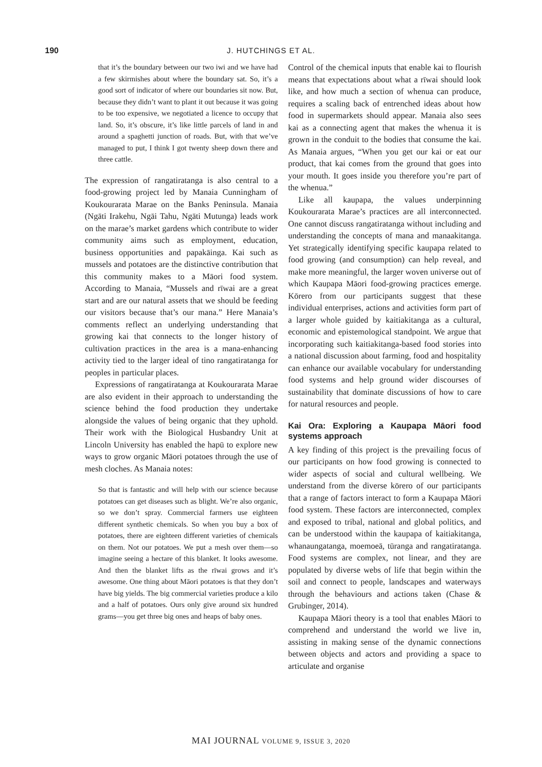190
J. HUTCHINGS ET AL.
that it’s the boundary between our two iwi and we have had a few skirmishes about where the boundary sat. So, it’s a good sort of indicator of where our boundaries sit now. But, because they didn’t want to plant it out because it was going to be too expensive, we negotiated a licence to occupy that land. So, it’s obscure, it’s like little parcels of land in and around a spaghetti junction of roads. But, with that we’ve managed to put, I think I got twenty sheep down there and three cattle.
The expression of rangatiratanga is also central to a food-growing project led by Manaia Cunningham of Koukourarata Marae on the Banks Peninsula. Manaia (Ngāti Irakehu, Ngāi Tahu, Ngāti Mutunga) leads work on the marae’s market gardens which contribute to wider community aims such as employment, education, business opportunities and papakāinga. Kai such as mussels and potatoes are the distinctive contribution that this community makes to a Māori food system. According to Manaia, “Mussels and rīwai are a great start and are our natural assets that we should be feeding our visitors because that’s our mana.” Here Manaia’s comments reflect an underlying understanding that growing kai that connects to the longer history of cultivation practices in the area is a mana-enhancing activity tied to the larger ideal of tino rangatiratanga for peoples in particular places.
Expressions of rangatiratanga at Koukourarata Marae are also evident in their approach to understanding the science behind the food production they undertake alongside the values of being organic that they uphold. Their work with the Biological Husbandry Unit at Lincoln University has enabled the hapū to explore new ways to grow organic Māori potatoes through the use of mesh cloches. As Manaia notes:
So that is fantastic and will help with our science because potatoes can get diseases such as blight. We’re also organic, so we don’t spray. Commercial farmers use eighteen different synthetic chemicals. So when you buy a box of potatoes, there are eighteen different varieties of chemicals on them. Not our potatoes. We put a mesh over them—so imagine seeing a hectare of this blanket. It looks awesome. And then the blanket lifts as the rīwai grows and it’s awesome. One thing about Māori potatoes is that they don’t have big yields. The big commercial varieties produce a kilo and a half of potatoes. Ours only give around six hundred grams—you get three big ones and heaps of baby ones.
Control of the chemical inputs that enable kai to flourish means that expectations about what a rīwai should look like, and how much a section of whenua can produce, requires a scaling back of entrenched ideas about how food in supermarkets should appear. Manaia also sees kai as a connecting agent that makes the whenua it is grown in the conduit to the bodies that consume the kai. As Manaia argues, “When you get our kai or eat our product, that kai comes from the ground that goes into your mouth. It goes inside you therefore you’re part of the whenua.”
Like all kaupapa, the values underpinning Koukourarata Marae’s practices are all interconnected. One cannot discuss rangatiratanga without including and understanding the concepts of mana and manaakitanga. Yet strategically identifying specific kaupapa related to food growing (and consumption) can help reveal, and make more meaningful, the larger woven universe out of which Kaupapa Māori food-growing practices emerge. Kōrero from our participants suggest that these individual enterprises, actions and activities form part of a larger whole guided by kaitiakitanga as a cultural, economic and epistemological standpoint. We argue that incorporating such kaitiakitanga-based food stories into a national discussion about farming, food and hospitality can enhance our available vocabulary for understanding food systems and help ground wider discourses of sustainability that dominate discussions of how to care for natural resources and people.
Kai Ora: Exploring a Kaupapa Māori food systems approach
A key finding of this project is the prevailing focus of our participants on how food growing is connected to wider aspects of social and cultural wellbeing. We understand from the diverse kōrero of our participants that a range of factors interact to form a Kaupapa Māori food system. These factors are interconnected, complex and exposed to tribal, national and global politics, and can be understood within the kaupapa of kaitiakitanga, whanaungatanga, moemoeā, tūranga and rangatiratanga. Food systems are complex, not linear, and they are populated by diverse webs of life that begin within the soil and connect to people, landscapes and waterways through the behaviours and actions taken (Chase & Grubinger, 2014).
Kaupapa Māori theory is a tool that enables Māori to comprehend and understand the world we live in, assisting in making sense of the dynamic connections between objects and actors and providing a space to articulate and organise
MAI JOURNAL VOLUME 9, ISSUE 3, 2020